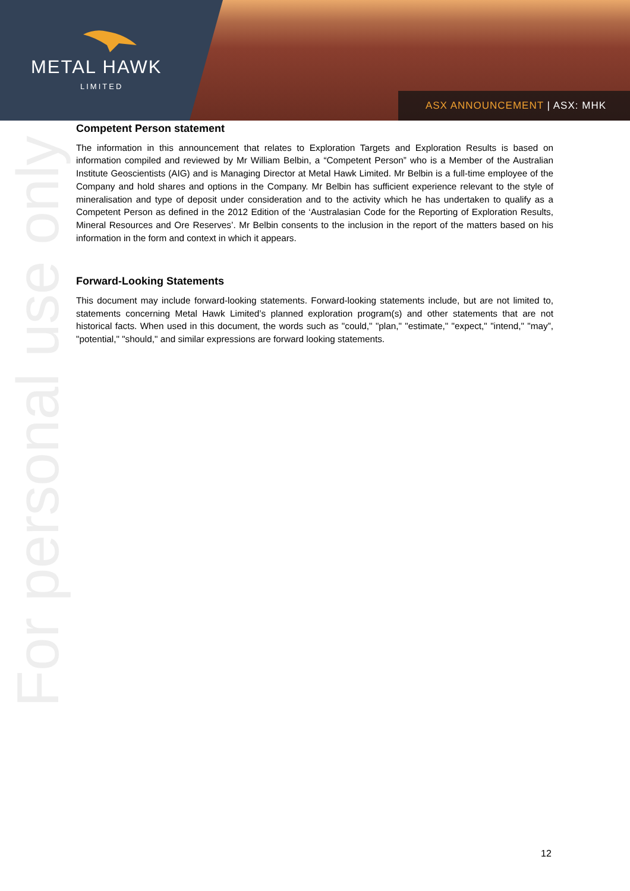METAL HAWK
LIMITED
ASX ANNOUNCEMENT | ASX: MHK
For personal use only
Competent Person statement
The information in this announcement that relates to Exploration Targets and Exploration Results is based on information compiled and reviewed by Mr William Belbin, a “Competent Person” who is a Member of the Australian Institute Geoscientists (AIG) and is Managing Director at Metal Hawk Limited. Mr Belbin is a full-time employee of the Company and hold shares and options in the Company. Mr Belbin has sufficient experience relevant to the style of mineralisation and type of deposit under consideration and to the activity which he has undertaken to qualify as a Competent Person as defined in the 2012 Edition of the ‘Australasian Code for the Reporting of Exploration Results, Mineral Resources and Ore Reserves’. Mr Belbin consents to the inclusion in the report of the matters based on his information in the form and context in which it appears.
Forward-Looking Statements
This document may include forward-looking statements. Forward-looking statements include, but are not limited to, statements concerning Metal Hawk Limited’s planned exploration program(s) and other statements that are not historical facts. When used in this document, the words such as "could," "plan," "estimate," "expect," "intend," "may”, "potential," "should," and similar expressions are forward looking statements.
12